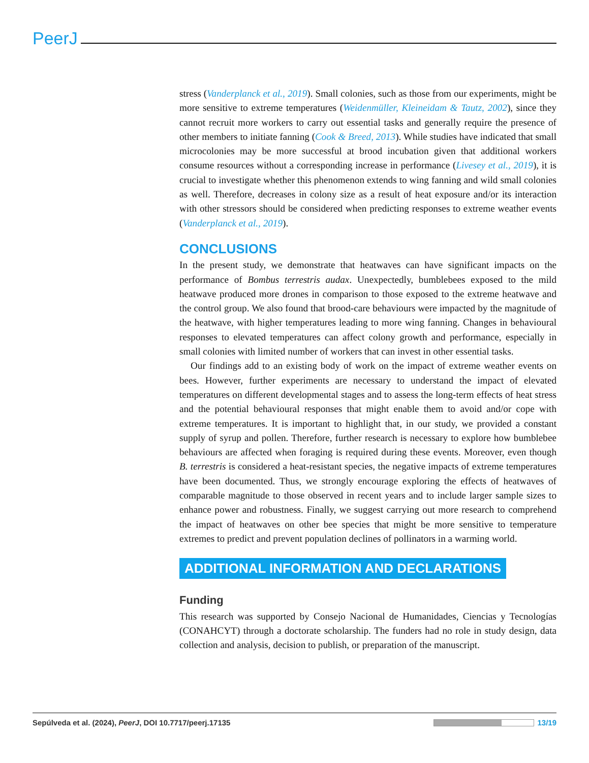PeerJ
stress (Vanderplanck et al., 2019). Small colonies, such as those from our experiments, might be more sensitive to extreme temperatures (Weidenmüller, Kleineidam & Tautz, 2002), since they cannot recruit more workers to carry out essential tasks and generally require the presence of other members to initiate fanning (Cook & Breed, 2013). While studies have indicated that small microcolonies may be more successful at brood incubation given that additional workers consume resources without a corresponding increase in performance (Livesey et al., 2019), it is crucial to investigate whether this phenomenon extends to wing fanning and wild small colonies as well. Therefore, decreases in colony size as a result of heat exposure and/or its interaction with other stressors should be considered when predicting responses to extreme weather events (Vanderplanck et al., 2019).
CONCLUSIONS
In the present study, we demonstrate that heatwaves can have significant impacts on the performance of Bombus terrestris audax. Unexpectedly, bumblebees exposed to the mild heatwave produced more drones in comparison to those exposed to the extreme heatwave and the control group. We also found that brood-care behaviours were impacted by the magnitude of the heatwave, with higher temperatures leading to more wing fanning. Changes in behavioural responses to elevated temperatures can affect colony growth and performance, especially in small colonies with limited number of workers that can invest in other essential tasks.
Our findings add to an existing body of work on the impact of extreme weather events on bees. However, further experiments are necessary to understand the impact of elevated temperatures on different developmental stages and to assess the long-term effects of heat stress and the potential behavioural responses that might enable them to avoid and/or cope with extreme temperatures. It is important to highlight that, in our study, we provided a constant supply of syrup and pollen. Therefore, further research is necessary to explore how bumblebee behaviours are affected when foraging is required during these events. Moreover, even though B. terrestris is considered a heat-resistant species, the negative impacts of extreme temperatures have been documented. Thus, we strongly encourage exploring the effects of heatwaves of comparable magnitude to those observed in recent years and to include larger sample sizes to enhance power and robustness. Finally, we suggest carrying out more research to comprehend the impact of heatwaves on other bee species that might be more sensitive to temperature extremes to predict and prevent population declines of pollinators in a warming world.
ADDITIONAL INFORMATION AND DECLARATIONS
Funding
This research was supported by Consejo Nacional de Humanidades, Ciencias y Tecnologías (CONAHCYT) through a doctorate scholarship. The funders had no role in study design, data collection and analysis, decision to publish, or preparation of the manuscript.
Sepúlveda et al. (2024), PeerJ, DOI 10.7717/peerj.17135
13/19